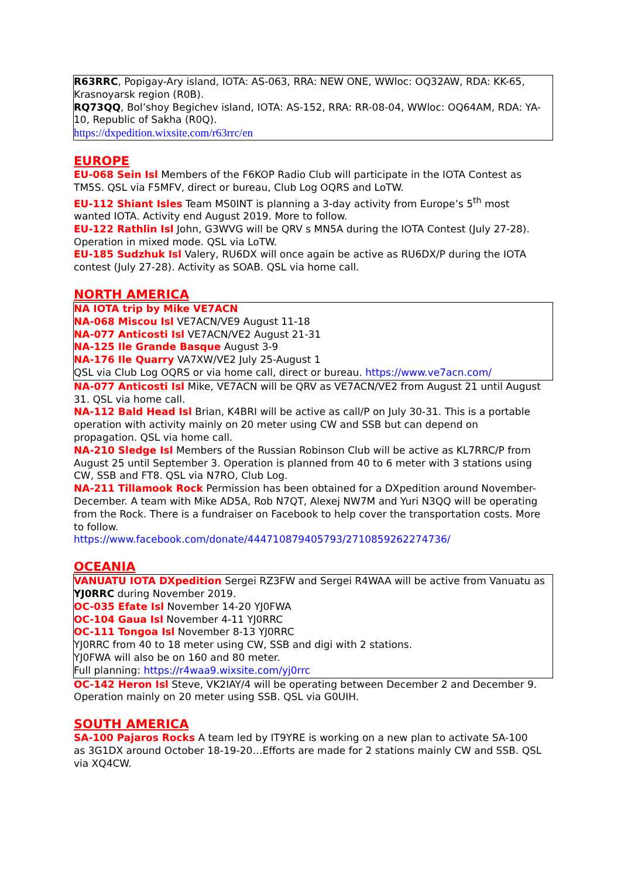R63RRC, Popigay-Ary island, IOTA: AS-063, RRA: NEW ONE, WWloc: OQ32AW, RDA: KK-65, Krasnoyarsk region (R0B).
RQ73QQ, Bol’shoy Begichev island, IOTA: AS-152, RRA: RR-08-04, WWloc: OQ64AM, RDA: YA-10, Republic of Sakha (R0Q).
https://dxpedition.wixsite.com/r63rrc/en
EUROPE
EU-068 Sein Isl Members of the F6KOP Radio Club will participate in the IOTA Contest as TM5S. QSL via F5MFV, direct or bureau, Club Log OQRS and LoTW.
EU-112 Shiant Isles Team MS0INT is planning a 3-day activity from Europe’s 5<sup>th</sup> most wanted IOTA. Activity end August 2019. More to follow.
EU-122 Rathlin Isl John, G3WVG will be QRV s MN5A during the IOTA Contest (July 27-28). Operation in mixed mode. QSL via LoTW.
EU-185 Sudzhuk Isl Valery, RU6DX will once again be active as RU6DX/P during the IOTA contest (July 27-28). Activity as SOAB. QSL via home call.
NORTH AMERICA
NA IOTA trip by Mike VE7ACN
NA-068 Miscou Isl VE7ACN/VE9 August 11-18
NA-077 Anticosti Isl VE7ACN/VE2 August 21-31
NA-125 Ile Grande Basque August 3-9
NA-176 Ile Quarry VA7XW/VE2 July 25-August 1
QSL via Club Log OQRS or via home call, direct or bureau. https://www.ve7acn.com/
NA-077 Anticosti Isl Mike, VE7ACN will be QRV as VE7ACN/VE2 from August 21 until August 31. QSL via home call.
NA-112 Bald Head Isl Brian, K4BRI will be active as call/P on July 30-31. This is a portable operation with activity mainly on 20 meter using CW and SSB but can depend on propagation. QSL via home call.
NA-210 Sledge Isl Members of the Russian Robinson Club will be active as KL7RRC/P from August 25 until September 3. Operation is planned from 40 to 6 meter with 3 stations using CW, SSB and FT8. QSL via N7RO, Club Log.
NA-211 Tillamook Rock Permission has been obtained for a DXpedition around November-December. A team with Mike AD5A, Rob N7QT, Alexej NW7M and Yuri N3QQ will be operating from the Rock. There is a fundraiser on Facebook to help cover the transportation costs. More to follow.
https://www.facebook.com/donate/444710879405793/2710859262274736/
OCEANIA
VANUATU IOTA DXpedition Sergei RZ3FW and Sergei R4WAA will be active from Vanuatu as YJ0RRC during November 2019.
OC-035 Efate Isl November 14-20 YJ0FWA
OC-104 Gaua Isl November 4-11 YJ0RRC
OC-111 Tongoa Isl November 8-13 YJ0RRC
YJ0RRC from 40 to 18 meter using CW, SSB and digi with 2 stations.
YJ0FWA will also be on 160 and 80 meter.
Full planning: https://r4waa9.wixsite.com/yj0rrc
OC-142 Heron Isl Steve, VK2IAY/4 will be operating between December 2 and December 9. Operation mainly on 20 meter using SSB. QSL via G0UIH.
SOUTH AMERICA
SA-100 Pajaros Rocks A team led by IT9YRE is working on a new plan to activate SA-100 as 3G1DX around October 18-19-20…Efforts are made for 2 stations mainly CW and SSB. QSL via XQ4CW.